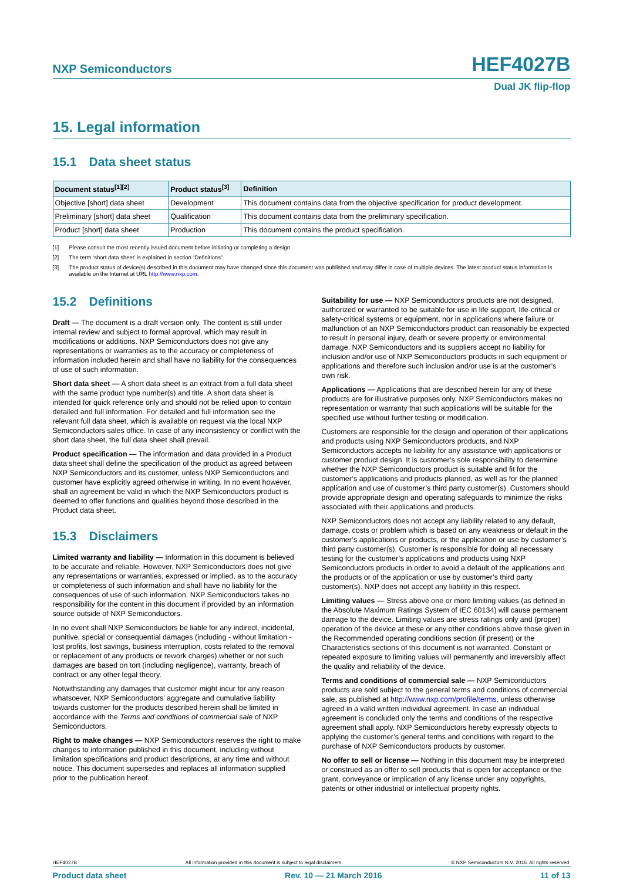NXP Semiconductors
HEF4027B
Dual JK flip-flop
15. Legal information
15.1 Data sheet status
| Document status<sup>[1][2]</sup> | Product status<sup>[3]</sup> | Definition |
| --- | --- | --- |
| Objective [short] data sheet | Development | This document contains data from the objective specification for product development. |
| Preliminary [short] data sheet | Qualification | This document contains data from the preliminary specification. |
| Product [short] data sheet | Production | This document contains the product specification. |
[1] Please consult the most recently issued document before initiating or completing a design.
[2] The term ‘short data sheet’ is explained in section “Definitions”.
[3] The product status of device(s) described in this document may have changed since this document was published and may differ in case of multiple devices. The latest product status information is available on the Internet at URL http://www.nxp.com.
15.2 Definitions
Draft — The document is a draft version only. The content is still under internal review and subject to formal approval, which may result in modifications or additions. NXP Semiconductors does not give any representations or warranties as to the accuracy or completeness of information included herein and shall have no liability for the consequences of use of such information.
Short data sheet — A short data sheet is an extract from a full data sheet with the same product type number(s) and title. A short data sheet is intended for quick reference only and should not be relied upon to contain detailed and full information. For detailed and full information see the relevant full data sheet, which is available on request via the local NXP Semiconductors sales office. In case of any inconsistency or conflict with the short data sheet, the full data sheet shall prevail.
Product specification — The information and data provided in a Product data sheet shall define the specification of the product as agreed between NXP Semiconductors and its customer, unless NXP Semiconductors and customer have explicitly agreed otherwise in writing. In no event however, shall an agreement be valid in which the NXP Semiconductors product is deemed to offer functions and qualities beyond those described in the Product data sheet.
15.3 Disclaimers
Limited warranty and liability — Information in this document is believed to be accurate and reliable. However, NXP Semiconductors does not give any representations or warranties, expressed or implied, as to the accuracy or completeness of such information and shall have no liability for the consequences of use of such information. NXP Semiconductors takes no responsibility for the content in this document if provided by an information source outside of NXP Semiconductors.
In no event shall NXP Semiconductors be liable for any indirect, incidental, punitive, special or consequential damages (including - without limitation - lost profits, lost savings, business interruption, costs related to the removal or replacement of any products or rework charges) whether or not such damages are based on tort (including negligence), warranty, breach of contract or any other legal theory.
Notwithstanding any damages that customer might incur for any reason whatsoever, NXP Semiconductors’ aggregate and cumulative liability towards customer for the products described herein shall be limited in accordance with the Terms and conditions of commercial sale of NXP Semiconductors.
Right to make changes — NXP Semiconductors reserves the right to make changes to information published in this document, including without limitation specifications and product descriptions, at any time and without notice. This document supersedes and replaces all information supplied prior to the publication hereof.
Suitability for use — NXP Semiconductors products are not designed, authorized or warranted to be suitable for use in life support, life-critical or safety-critical systems or equipment, nor in applications where failure or malfunction of an NXP Semiconductors product can reasonably be expected to result in personal injury, death or severe property or environmental damage. NXP Semiconductors and its suppliers accept no liability for inclusion and/or use of NXP Semiconductors products in such equipment or applications and therefore such inclusion and/or use is at the customer’s own risk.
Applications — Applications that are described herein for any of these products are for illustrative purposes only. NXP Semiconductors makes no representation or warranty that such applications will be suitable for the specified use without further testing or modification.
Customers are responsible for the design and operation of their applications and products using NXP Semiconductors products, and NXP Semiconductors accepts no liability for any assistance with applications or customer product design. It is customer’s sole responsibility to determine whether the NXP Semiconductors product is suitable and fit for the customer’s applications and products planned, as well as for the planned application and use of customer’s third party customer(s). Customers should provide appropriate design and operating safeguards to minimize the risks associated with their applications and products.
NXP Semiconductors does not accept any liability related to any default, damage, costs or problem which is based on any weakness or default in the customer’s applications or products, or the application or use by customer’s third party customer(s). Customer is responsible for doing all necessary testing for the customer’s applications and products using NXP Semiconductors products in order to avoid a default of the applications and the products or of the application or use by customer’s third party customer(s). NXP does not accept any liability in this respect.
Limiting values — Stress above one or more limiting values (as defined in the Absolute Maximum Ratings System of IEC 60134) will cause permanent damage to the device. Limiting values are stress ratings only and (proper) operation of the device at these or any other conditions above those given in the Recommended operating conditions section (if present) or the Characteristics sections of this document is not warranted. Constant or repeated exposure to limiting values will permanently and irreversibly affect the quality and reliability of the device.
Terms and conditions of commercial sale — NXP Semiconductors products are sold subject to the general terms and conditions of commercial sale, as published at http://www.nxp.com/profile/terms, unless otherwise agreed in a valid written individual agreement. In case an individual agreement is concluded only the terms and conditions of the respective agreement shall apply. NXP Semiconductors hereby expressly objects to applying the customer’s general terms and conditions with regard to the purchase of NXP Semiconductors products by customer.
No offer to sell or license — Nothing in this document may be interpreted or construed as an offer to sell products that is open for acceptance or the grant, conveyance or implication of any license under any copyrights, patents or other industrial or intellectual property rights.
HEF4027B All information provided in this document is subject to legal disclaimers. © NXP Semiconductors N.V. 2016. All rights reserved.
Product data sheet Rev. 10 — 21 March 2016 11 of 13